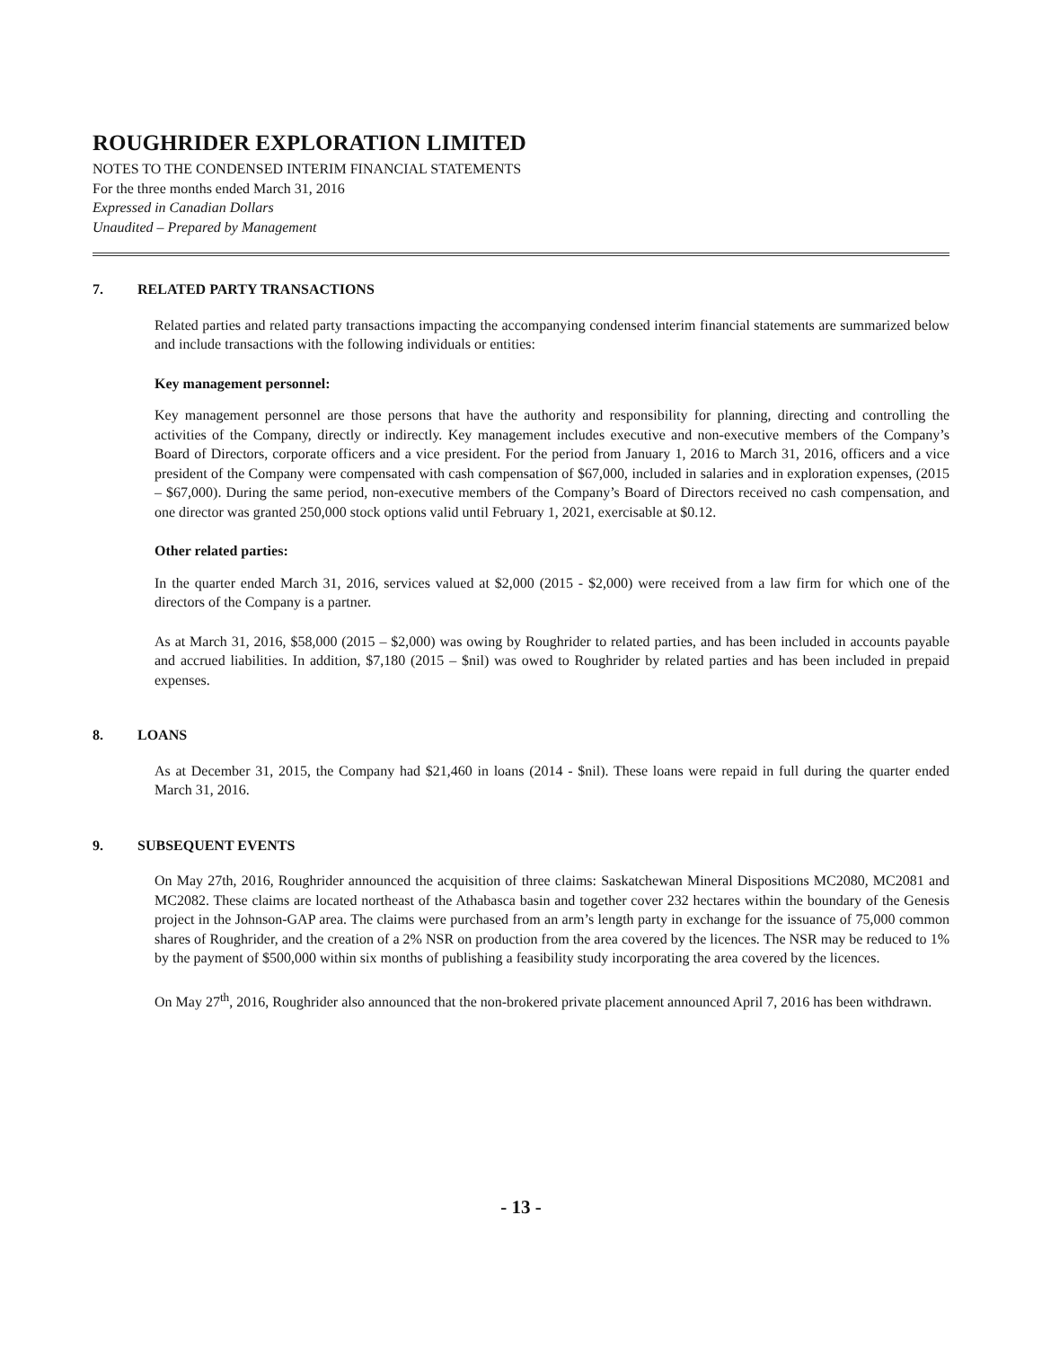ROUGHRIDER EXPLORATION LIMITED
NOTES TO THE CONDENSED INTERIM FINANCIAL STATEMENTS
For the three months ended March 31, 2016
Expressed in Canadian Dollars
Unaudited – Prepared by Management
7. RELATED PARTY TRANSACTIONS
Related parties and related party transactions impacting the accompanying condensed interim financial statements are summarized below and include transactions with the following individuals or entities:
Key management personnel:
Key management personnel are those persons that have the authority and responsibility for planning, directing and controlling the activities of the Company, directly or indirectly. Key management includes executive and non-executive members of the Company’s Board of Directors, corporate officers and a vice president. For the period from January 1, 2016 to March 31, 2016, officers and a vice president of the Company were compensated with cash compensation of $67,000, included in salaries and in exploration expenses, (2015 – $67,000). During the same period, non-executive members of the Company’s Board of Directors received no cash compensation, and one director was granted 250,000 stock options valid until February 1, 2021, exercisable at $0.12.
Other related parties:
In the quarter ended March 31, 2016, services valued at $2,000 (2015 - $2,000) were received from a law firm for which one of the directors of the Company is a partner.
As at March 31, 2016, $58,000 (2015 – $2,000) was owing by Roughrider to related parties, and has been included in accounts payable and accrued liabilities. In addition, $7,180 (2015 – $nil) was owed to Roughrider by related parties and has been included in prepaid expenses.
8. LOANS
As at December 31, 2015, the Company had $21,460 in loans (2014 - $nil). These loans were repaid in full during the quarter ended March 31, 2016.
9. SUBSEQUENT EVENTS
On May 27th, 2016, Roughrider announced the acquisition of three claims: Saskatchewan Mineral Dispositions MC2080, MC2081 and MC2082. These claims are located northeast of the Athabasca basin and together cover 232 hectares within the boundary of the Genesis project in the Johnson-GAP area. The claims were purchased from an arm’s length party in exchange for the issuance of 75,000 common shares of Roughrider, and the creation of a 2% NSR on production from the area covered by the licences. The NSR may be reduced to 1% by the payment of $500,000 within six months of publishing a feasibility study incorporating the area covered by the licences.
On May 27<sup>th</sup>, 2016, Roughrider also announced that the non-brokered private placement announced April 7, 2016 has been withdrawn.
- 13 -